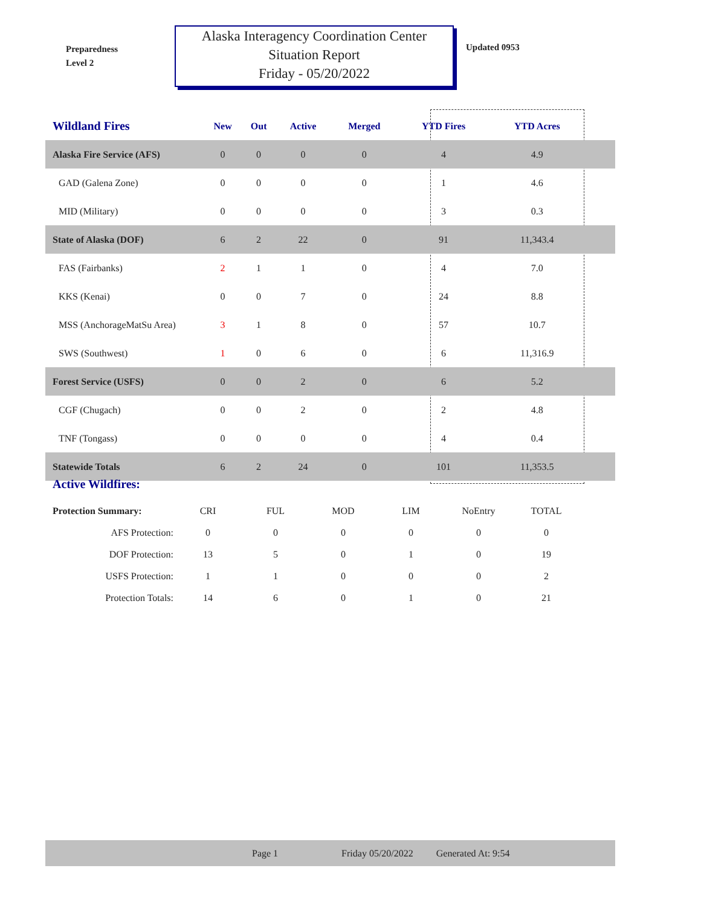Preparedness
Level 2
Alaska Interagency Coordination Center
Situation Report
Friday - 05/20/2022
Updated 0953
| Wildland Fires | New | Out | Active | Merged | YTD Fires | YTD Acres | |
| --- | --- | --- | --- | --- | --- | --- | --- |
| Alaska Fire Service (AFS) | 0 | 0 | 0 | 0 | 4 | 4.9 | |
| GAD (Galena Zone) | 0 | 0 | 0 | 0 | 1 | 4.6 | |
| MID (Military) | 0 | 0 | 0 | 0 | 3 | 0.3 | |
| State of Alaska (DOF) | 6 | 2 | 22 | 0 | 91 | 11,343.4 | |
| FAS (Fairbanks) | 2 | 1 | 1 | 0 | 4 | 7.0 | |
| KKS (Kenai) | 0 | 0 | 7 | 0 | 24 | 8.8 | |
| MSS (AnchorageMatSu Area) | 3 | 1 | 8 | 0 | 57 | 10.7 | |
| SWS (Southwest) | 1 | 0 | 6 | 0 | 6 | 11,316.9 | |
| Forest Service (USFS) | 0 | 0 | 2 | 0 | 6 | 5.2 | |
| CGF (Chugach) | 0 | 0 | 2 | 0 | 2 | 4.8 | |
| TNF (Tongass) | 0 | 0 | 0 | 0 | 4 | 0.4 | |
| Statewide Totals | 6 | 2 | 24 | 0 | 101 | 11,353.5 | |
Active Wildfires:
| Protection Summary: | CRI | FUL | MOD | LIM | NoEntry | TOTAL |
| AFS Protection: | 0 | 0 | 0 | 0 | 0 | 0 |
| DOF Protection: | 13 | 5 | 0 | 1 | 0 | 19 |
| USFS Protection: | 1 | 1 | 0 | 0 | 0 | 2 |
| Protection Totals: | 14 | 6 | 0 | 1 | 0 | 21 |
Page 1 Friday 05/20/2022 Generated At: 9:54